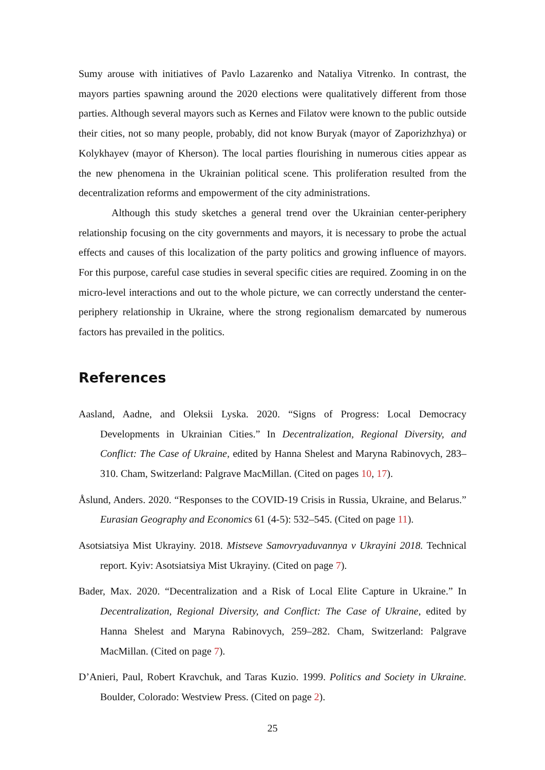Sumy arouse with initiatives of Pavlo Lazarenko and Nataliya Vitrenko. In contrast, the mayors parties spawning around the 2020 elections were qualitatively different from those parties. Although several mayors such as Kernes and Filatov were known to the public outside their cities, not so many people, probably, did not know Buryak (mayor of Zaporizhzhya) or Kolykhayev (mayor of Kherson). The local parties flourishing in numerous cities appear as the new phenomena in the Ukrainian political scene. This proliferation resulted from the decentralization reforms and empowerment of the city administrations.
Although this study sketches a general trend over the Ukrainian center-periphery relationship focusing on the city governments and mayors, it is necessary to probe the actual effects and causes of this localization of the party politics and growing influence of mayors. For this purpose, careful case studies in several specific cities are required. Zooming in on the micro-level interactions and out to the whole picture, we can correctly understand the center-periphery relationship in Ukraine, where the strong regionalism demarcated by numerous factors has prevailed in the politics.
References
Aasland, Aadne, and Oleksii Lyska. 2020. “Signs of Progress: Local Democracy Developments in Ukrainian Cities.” In Decentralization, Regional Diversity, and Conflict: The Case of Ukraine, edited by Hanna Shelest and Maryna Rabinovych, 283–310. Cham, Switzerland: Palgrave MacMillan. (Cited on pages 10, 17).
Åslund, Anders. 2020. “Responses to the COVID-19 Crisis in Russia, Ukraine, and Belarus.” Eurasian Geography and Economics 61 (4-5): 532–545. (Cited on page 11).
Asotsiatsiya Mist Ukrayiny. 2018. Mistseve Samovryaduvannya v Ukrayini 2018. Technical report. Kyiv: Asotsiatsiya Mist Ukrayiny. (Cited on page 7).
Bader, Max. 2020. “Decentralization and a Risk of Local Elite Capture in Ukraine.” In Decentralization, Regional Diversity, and Conflict: The Case of Ukraine, edited by Hanna Shelest and Maryna Rabinovych, 259–282. Cham, Switzerland: Palgrave MacMillan. (Cited on page 7).
D’Anieri, Paul, Robert Kravchuk, and Taras Kuzio. 1999. Politics and Society in Ukraine. Boulder, Colorado: Westview Press. (Cited on page 2).
25